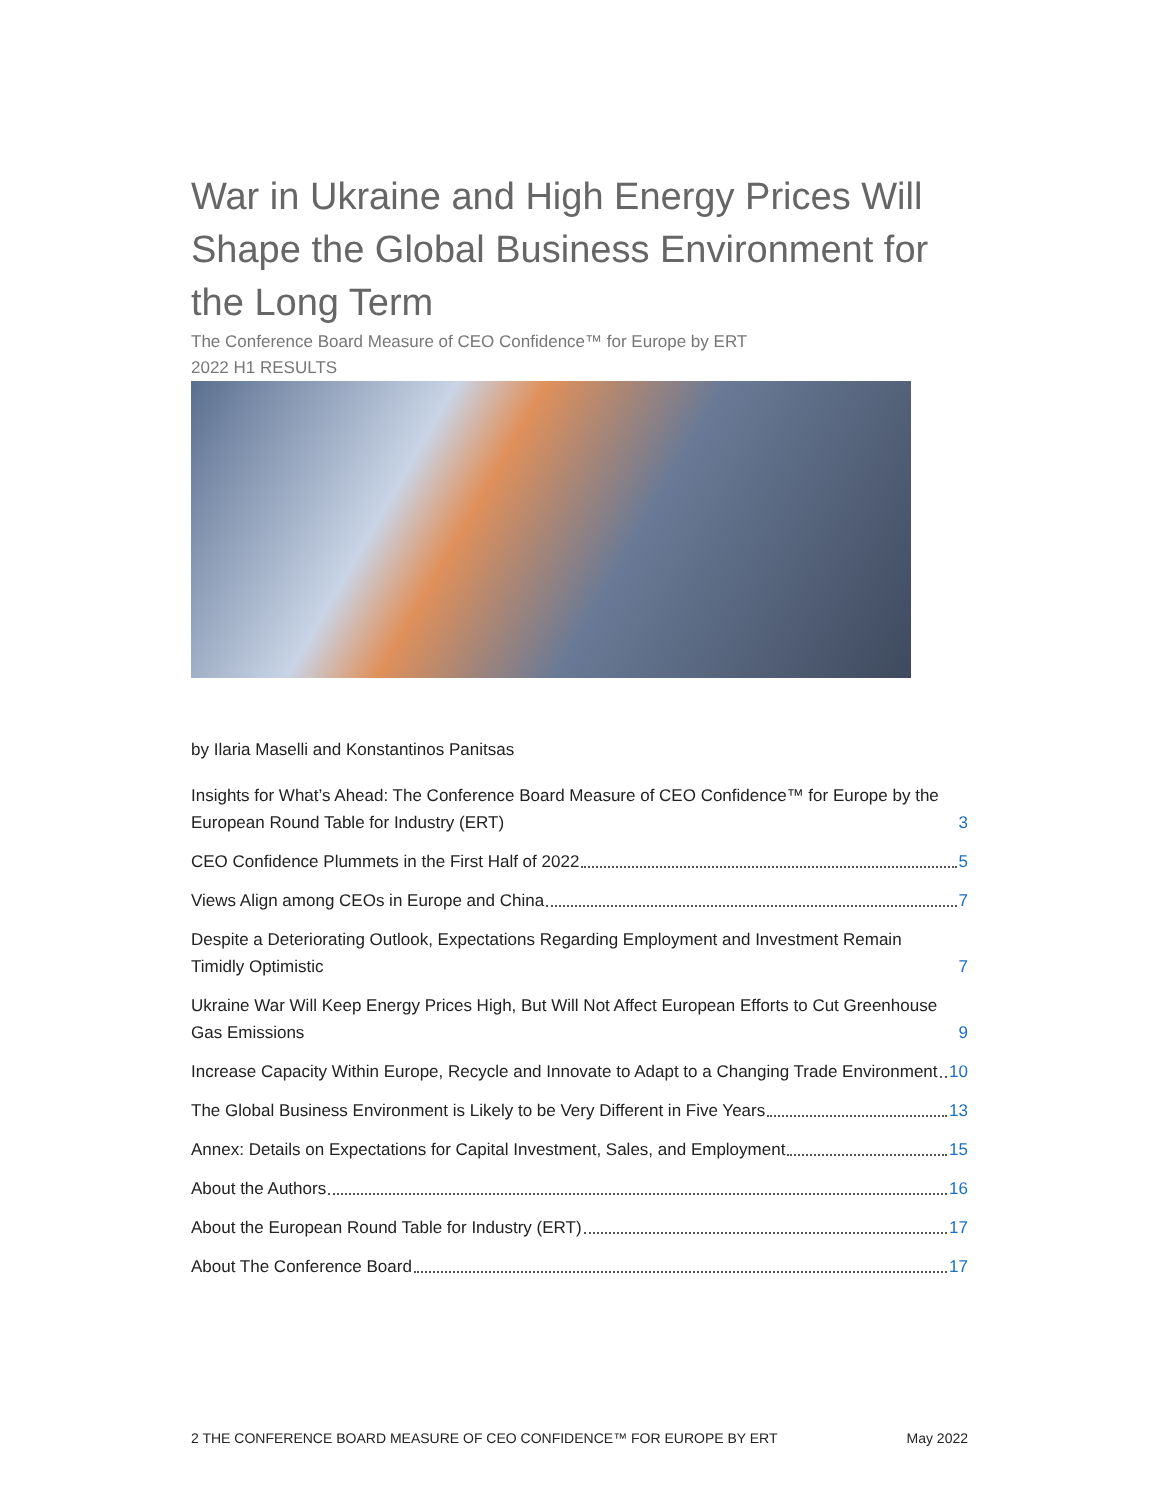War in Ukraine and High Energy Prices Will Shape the Global Business Environment for the Long Term
The Conference Board Measure of CEO Confidence™ for Europe by ERT
2022 H1 RESULTS
by Ilaria Maselli and Konstantinos Panitsas
Insights for What’s Ahead: The Conference Board Measure of CEO Confidence™ for Europe by the European Round Table for Industry (ERT) 3
CEO Confidence Plummets in the First Half of 2022 5
Views Align among CEOs in Europe and China 7
Despite a Deteriorating Outlook, Expectations Regarding Employment and Investment Remain Timidly Optimistic 7
Ukraine War Will Keep Energy Prices High, But Will Not Affect European Efforts to Cut Greenhouse Gas Emissions 9
Increase Capacity Within Europe, Recycle and Innovate to Adapt to a Changing Trade Environment 10
The Global Business Environment is Likely to be Very Different in Five Years 13
Annex: Details on Expectations for Capital Investment, Sales, and Employment 15
About the Authors 16
About the European Round Table for Industry (ERT) 17
About The Conference Board 17
2 THE CONFERENCE BOARD MEASURE OF CEO CONFIDENCE™ FOR EUROPE BY ERT May 2022